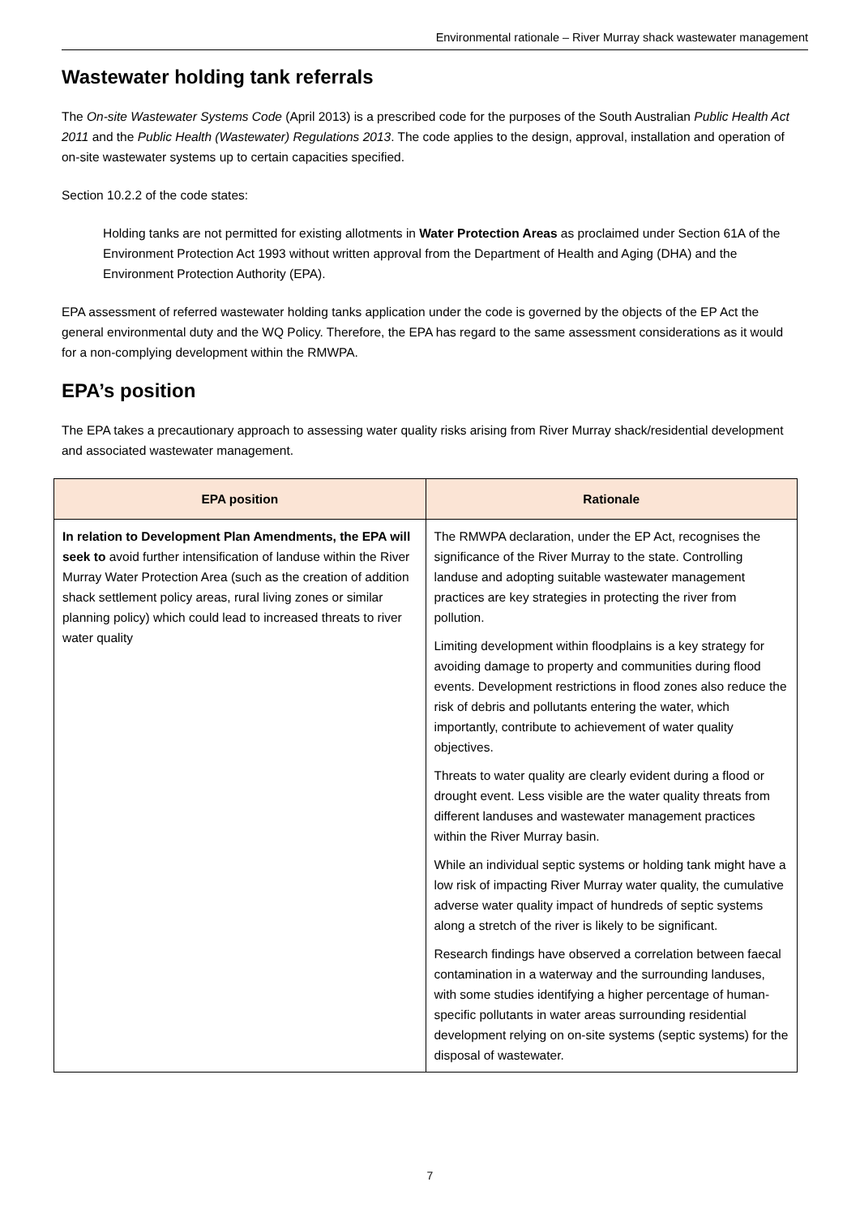Environmental rationale – River Murray shack wastewater management
Wastewater holding tank referrals
The On-site Wastewater Systems Code (April 2013) is a prescribed code for the purposes of the South Australian Public Health Act 2011 and the Public Health (Wastewater) Regulations 2013. The code applies to the design, approval, installation and operation of on-site wastewater systems up to certain capacities specified.
Section 10.2.2 of the code states:
Holding tanks are not permitted for existing allotments in Water Protection Areas as proclaimed under Section 61A of the Environment Protection Act 1993 without written approval from the Department of Health and Aging (DHA) and the Environment Protection Authority (EPA).
EPA assessment of referred wastewater holding tanks application under the code is governed by the objects of the EP Act the general environmental duty and the WQ Policy. Therefore, the EPA has regard to the same assessment considerations as it would for a non-complying development within the RMWPA.
EPA’s position
The EPA takes a precautionary approach to assessing water quality risks arising from River Murray shack/residential development and associated wastewater management.
| EPA position | Rationale |
| --- | --- |
| In relation to Development Plan Amendments, the EPA will seek to avoid further intensification of landuse within the River Murray Water Protection Area (such as the creation of addition shack settlement policy areas, rural living zones or similar planning policy) which could lead to increased threats to river water quality | The RMWPA declaration, under the EP Act, recognises the significance of the River Murray to the state. Controlling landuse and adopting suitable wastewater management practices are key strategies in protecting the river from pollution. Limiting development within floodplains is a key strategy for avoiding damage to property and communities during flood events. Development restrictions in flood zones also reduce the risk of debris and pollutants entering the water, which importantly, contribute to achievement of water quality objectives. Threats to water quality are clearly evident during a flood or drought event. Less visible are the water quality threats from different landuses and wastewater management practices within the River Murray basin. While an individual septic systems or holding tank might have a low risk of impacting River Murray water quality, the cumulative adverse water quality impact of hundreds of septic systems along a stretch of the river is likely to be significant. Research findings have observed a correlation between faecal contamination in a waterway and the surrounding landuses, with some studies identifying a higher percentage of human-specific pollutants in water areas surrounding residential development relying on on-site systems (septic systems) for the disposal of wastewater. |
7